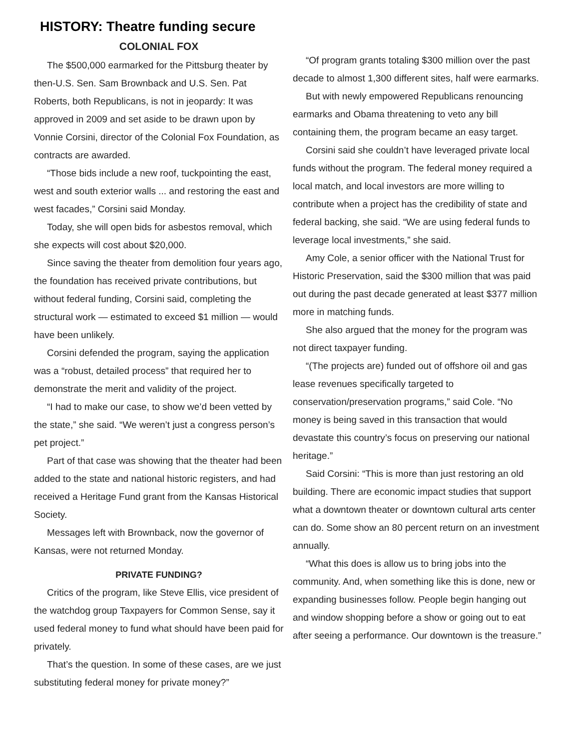HISTORY: Theatre funding secure
COLONIAL FOX
The $500,000 earmarked for the Pittsburg theater by then-U.S. Sen. Sam Brownback and U.S. Sen. Pat Roberts, both Republicans, is not in jeopardy: It was approved in 2009 and set aside to be drawn upon by Vonnie Corsini, director of the Colonial Fox Foundation, as contracts are awarded.
“Those bids include a new roof, tuckpointing the east, west and south exterior walls ... and restoring the east and west facades,” Corsini said Monday.
Today, she will open bids for asbestos removal, which she expects will cost about $20,000.
Since saving the theater from demolition four years ago, the foundation has received private contributions, but without federal funding, Corsini said, completing the structural work — estimated to exceed $1 million — would have been unlikely.
Corsini defended the program, saying the application was a “robust, detailed process” that required her to demonstrate the merit and validity of the project.
“I had to make our case, to show we’d been vetted by the state,” she said. “We weren’t just a congress person’s pet project.”
Part of that case was showing that the theater had been added to the state and national historic registers, and had received a Heritage Fund grant from the Kansas Historical Society.
Messages left with Brownback, now the governor of Kansas, were not returned Monday.
PRIVATE FUNDING?
Critics of the program, like Steve Ellis, vice president of the watchdog group Taxpayers for Common Sense, say it used federal money to fund what should have been paid for privately.
That’s the question. In some of these cases, are we just substituting federal money for private money?”
“Of program grants totaling $300 million over the past decade to almost 1,300 different sites, half were earmarks.
But with newly empowered Republicans renouncing earmarks and Obama threatening to veto any bill containing them, the program became an easy target.
Corsini said she couldn’t have leveraged private local funds without the program. The federal money required a local match, and local investors are more willing to contribute when a project has the credibility of state and federal backing, she said. “We are using federal funds to leverage local investments,” she said.
Amy Cole, a senior officer with the National Trust for Historic Preservation, said the $300 million that was paid out during the past decade generated at least $377 million more in matching funds.
She also argued that the money for the program was not direct taxpayer funding.
“(The projects are) funded out of offshore oil and gas lease revenues specifically targeted to conservation/preservation programs,” said Cole. “No money is being saved in this transaction that would devastate this country’s focus on preserving our national heritage.”
Said Corsini: “This is more than just restoring an old building. There are economic impact studies that support what a downtown theater or downtown cultural arts center can do. Some show an 80 percent return on an investment annually.
“What this does is allow us to bring jobs into the community. And, when something like this is done, new or expanding businesses follow. People begin hanging out and window shopping before a show or going out to eat after seeing a performance. Our downtown is the treasure.”